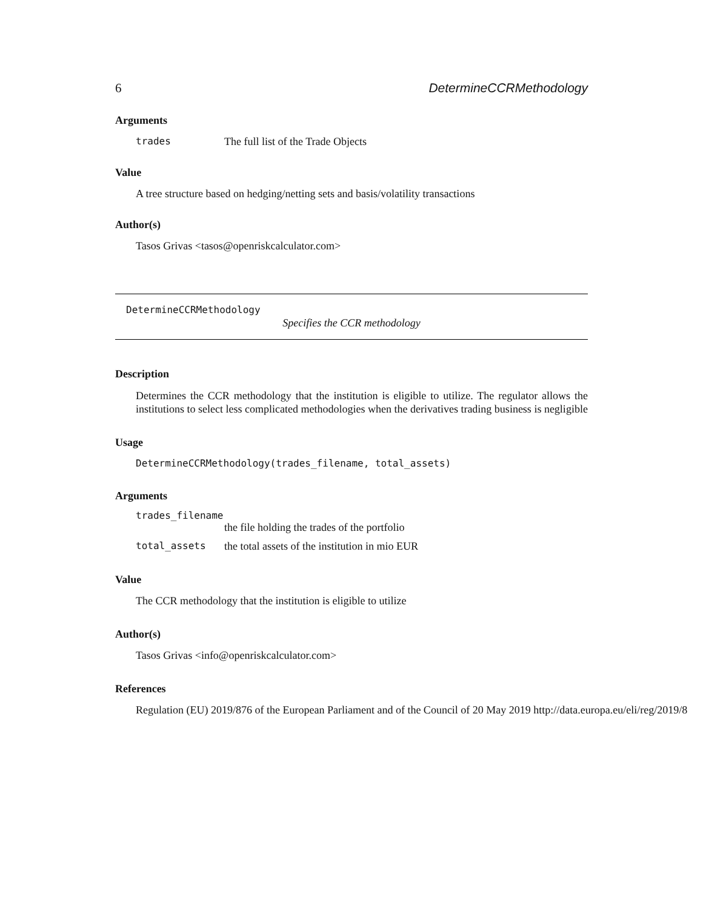6 DetermineCCRMethodology
Arguments
| trades | The full list of the Trade Objects |
Value
A tree structure based on hedging/netting sets and basis/volatility transactions
Author(s)
Tasos Grivas <tasos@openriskcalculator.com>
DetermineCCRMethodology
Specifies the CCR methodology
Description
Determines the CCR methodology that the institution is eligible to utilize. The regulator allows the institutions to select less complicated methodologies when the derivatives trading business is negligible
Usage
DetermineCCRMethodology(trades_filename, total_assets)
Arguments
| trades_filename | |
| | the file holding the trades of the portfolio |
| total_assets | the total assets of the institution in mio EUR |
Value
The CCR methodology that the institution is eligible to utilize
Author(s)
Tasos Grivas <info@openriskcalculator.com>
References
Regulation (EU) 2019/876 of the European Parliament and of the Council of 20 May 2019 http://data.europa.eu/eli/reg/2019/8